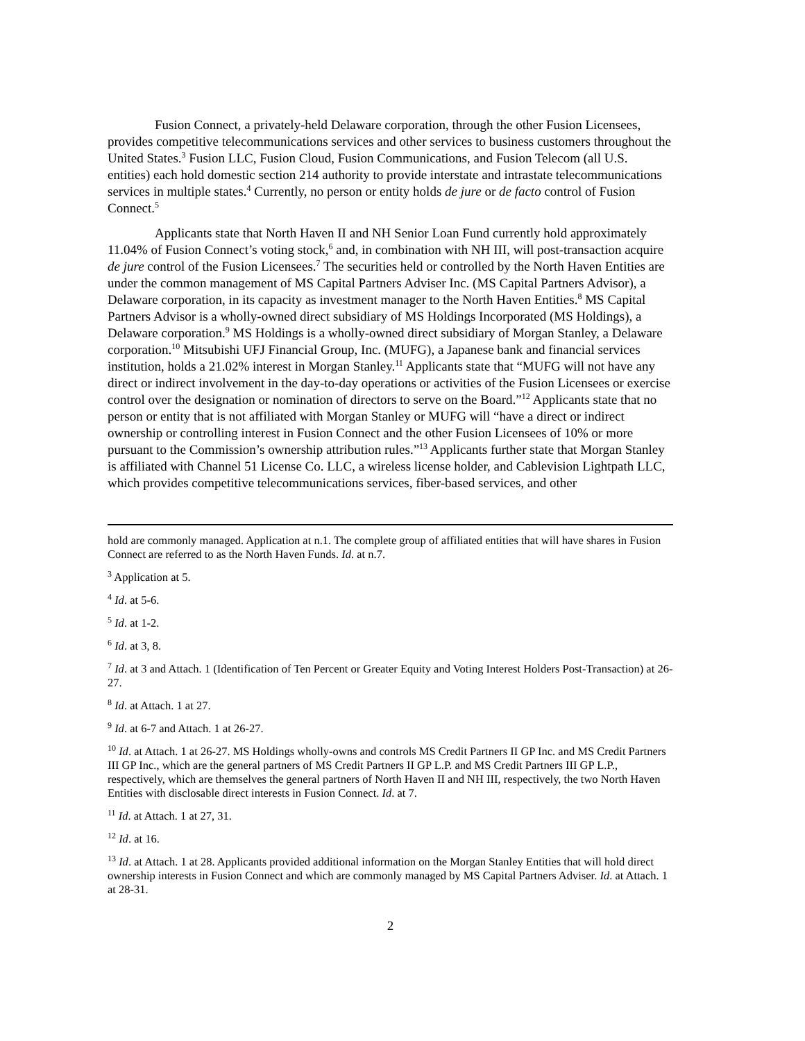Fusion Connect, a privately-held Delaware corporation, through the other Fusion Licensees, provides competitive telecommunications services and other services to business customers throughout the United States.<sup>3</sup> Fusion LLC, Fusion Cloud, Fusion Communications, and Fusion Telecom (all U.S. entities) each hold domestic section 214 authority to provide interstate and intrastate telecommunications services in multiple states.<sup>4</sup> Currently, no person or entity holds de jure or de facto control of Fusion Connect.<sup>5</sup>
Applicants state that North Haven II and NH Senior Loan Fund currently hold approximately 11.04% of Fusion Connect’s voting stock,<sup>6</sup> and, in combination with NH III, will post-transaction acquire de jure control of the Fusion Licensees.<sup>7</sup> The securities held or controlled by the North Haven Entities are under the common management of MS Capital Partners Adviser Inc. (MS Capital Partners Advisor), a Delaware corporation, in its capacity as investment manager to the North Haven Entities.<sup>8</sup> MS Capital Partners Advisor is a wholly-owned direct subsidiary of MS Holdings Incorporated (MS Holdings), a Delaware corporation.<sup>9</sup> MS Holdings is a wholly-owned direct subsidiary of Morgan Stanley, a Delaware corporation.<sup>10</sup> Mitsubishi UFJ Financial Group, Inc. (MUFG), a Japanese bank and financial services institution, holds a 21.02% interest in Morgan Stanley.<sup>11</sup> Applicants state that “MUFG will not have any direct or indirect involvement in the day-to-day operations or activities of the Fusion Licensees or exercise control over the designation or nomination of directors to serve on the Board.”<sup>12</sup> Applicants state that no person or entity that is not affiliated with Morgan Stanley or MUFG will “have a direct or indirect ownership or controlling interest in Fusion Connect and the other Fusion Licensees of 10% or more pursuant to the Commission’s ownership attribution rules.”<sup>13</sup> Applicants further state that Morgan Stanley is affiliated with Channel 51 License Co. LLC, a wireless license holder, and Cablevision Lightpath LLC, which provides competitive telecommunications services, fiber-based services, and other
hold are commonly managed. Application at n.1. The complete group of affiliated entities that will have shares in Fusion Connect are referred to as the North Haven Funds. Id. at n.7.
<sup>3</sup> Application at 5.
<sup>4</sup> Id. at 5-6.
<sup>5</sup> Id. at 1-2.
<sup>6</sup> Id. at 3, 8.
<sup>7</sup> Id. at 3 and Attach. 1 (Identification of Ten Percent or Greater Equity and Voting Interest Holders Post-Transaction) at 26-27.
<sup>8</sup> Id. at Attach. 1 at 27.
<sup>9</sup> Id. at 6-7 and Attach. 1 at 26-27.
<sup>10</sup> Id. at Attach. 1 at 26-27. MS Holdings wholly-owns and controls MS Credit Partners II GP Inc. and MS Credit Partners III GP Inc., which are the general partners of MS Credit Partners II GP L.P. and MS Credit Partners III GP L.P., respectively, which are themselves the general partners of North Haven II and NH III, respectively, the two North Haven Entities with disclosable direct interests in Fusion Connect. Id. at 7.
<sup>11</sup> Id. at Attach. 1 at 27, 31.
<sup>12</sup> Id. at 16.
<sup>13</sup> Id. at Attach. 1 at 28. Applicants provided additional information on the Morgan Stanley Entities that will hold direct ownership interests in Fusion Connect and which are commonly managed by MS Capital Partners Adviser. Id. at Attach. 1 at 28-31.
2